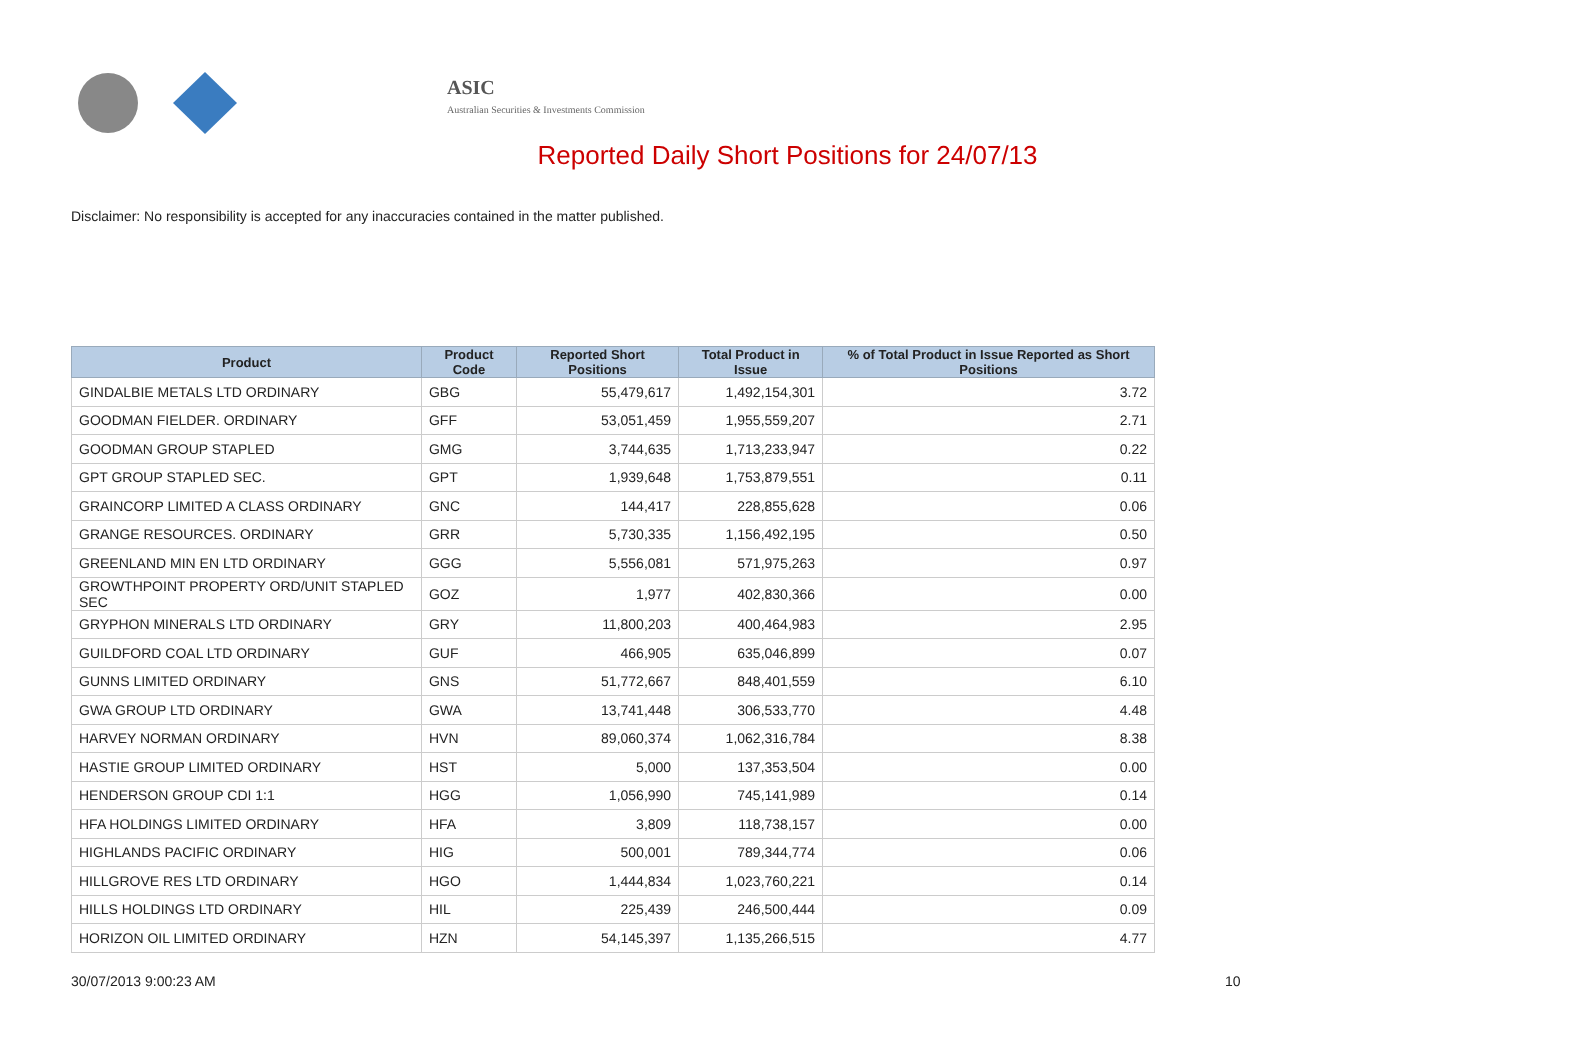ASIC
Australian Securities & Investments Commission
Reported Daily Short Positions for 24/07/13
Disclaimer: No responsibility is accepted for any inaccuracies contained in the matter published.
| Product | Product Code | Reported Short Positions | Total Product in Issue | % of Total Product in Issue Reported as Short Positions |
| --- | --- | --- | --- | --- |
| GINDALBIE METALS LTD ORDINARY | GBG | 55,479,617 | 1,492,154,301 | 3.72 |
| GOODMAN FIELDER. ORDINARY | GFF | 53,051,459 | 1,955,559,207 | 2.71 |
| GOODMAN GROUP STAPLED | GMG | 3,744,635 | 1,713,233,947 | 0.22 |
| GPT GROUP STAPLED SEC. | GPT | 1,939,648 | 1,753,879,551 | 0.11 |
| GRAINCORP LIMITED A CLASS ORDINARY | GNC | 144,417 | 228,855,628 | 0.06 |
| GRANGE RESOURCES. ORDINARY | GRR | 5,730,335 | 1,156,492,195 | 0.50 |
| GREENLAND MIN EN LTD ORDINARY | GGG | 5,556,081 | 571,975,263 | 0.97 |
| GROWTHPOINT PROPERTY ORD/UNIT STAPLED SEC | GOZ | 1,977 | 402,830,366 | 0.00 |
| GRYPHON MINERALS LTD ORDINARY | GRY | 11,800,203 | 400,464,983 | 2.95 |
| GUILDFORD COAL LTD ORDINARY | GUF | 466,905 | 635,046,899 | 0.07 |
| GUNNS LIMITED ORDINARY | GNS | 51,772,667 | 848,401,559 | 6.10 |
| GWA GROUP LTD ORDINARY | GWA | 13,741,448 | 306,533,770 | 4.48 |
| HARVEY NORMAN ORDINARY | HVN | 89,060,374 | 1,062,316,784 | 8.38 |
| HASTIE GROUP LIMITED ORDINARY | HST | 5,000 | 137,353,504 | 0.00 |
| HENDERSON GROUP CDI 1:1 | HGG | 1,056,990 | 745,141,989 | 0.14 |
| HFA HOLDINGS LIMITED ORDINARY | HFA | 3,809 | 118,738,157 | 0.00 |
| HIGHLANDS PACIFIC ORDINARY | HIG | 500,001 | 789,344,774 | 0.06 |
| HILLGROVE RES LTD ORDINARY | HGO | 1,444,834 | 1,023,760,221 | 0.14 |
| HILLS HOLDINGS LTD ORDINARY | HIL | 225,439 | 246,500,444 | 0.09 |
| HORIZON OIL LIMITED ORDINARY | HZN | 54,145,397 | 1,135,266,515 | 4.77 |
30/07/2013 9:00:23 AM 10